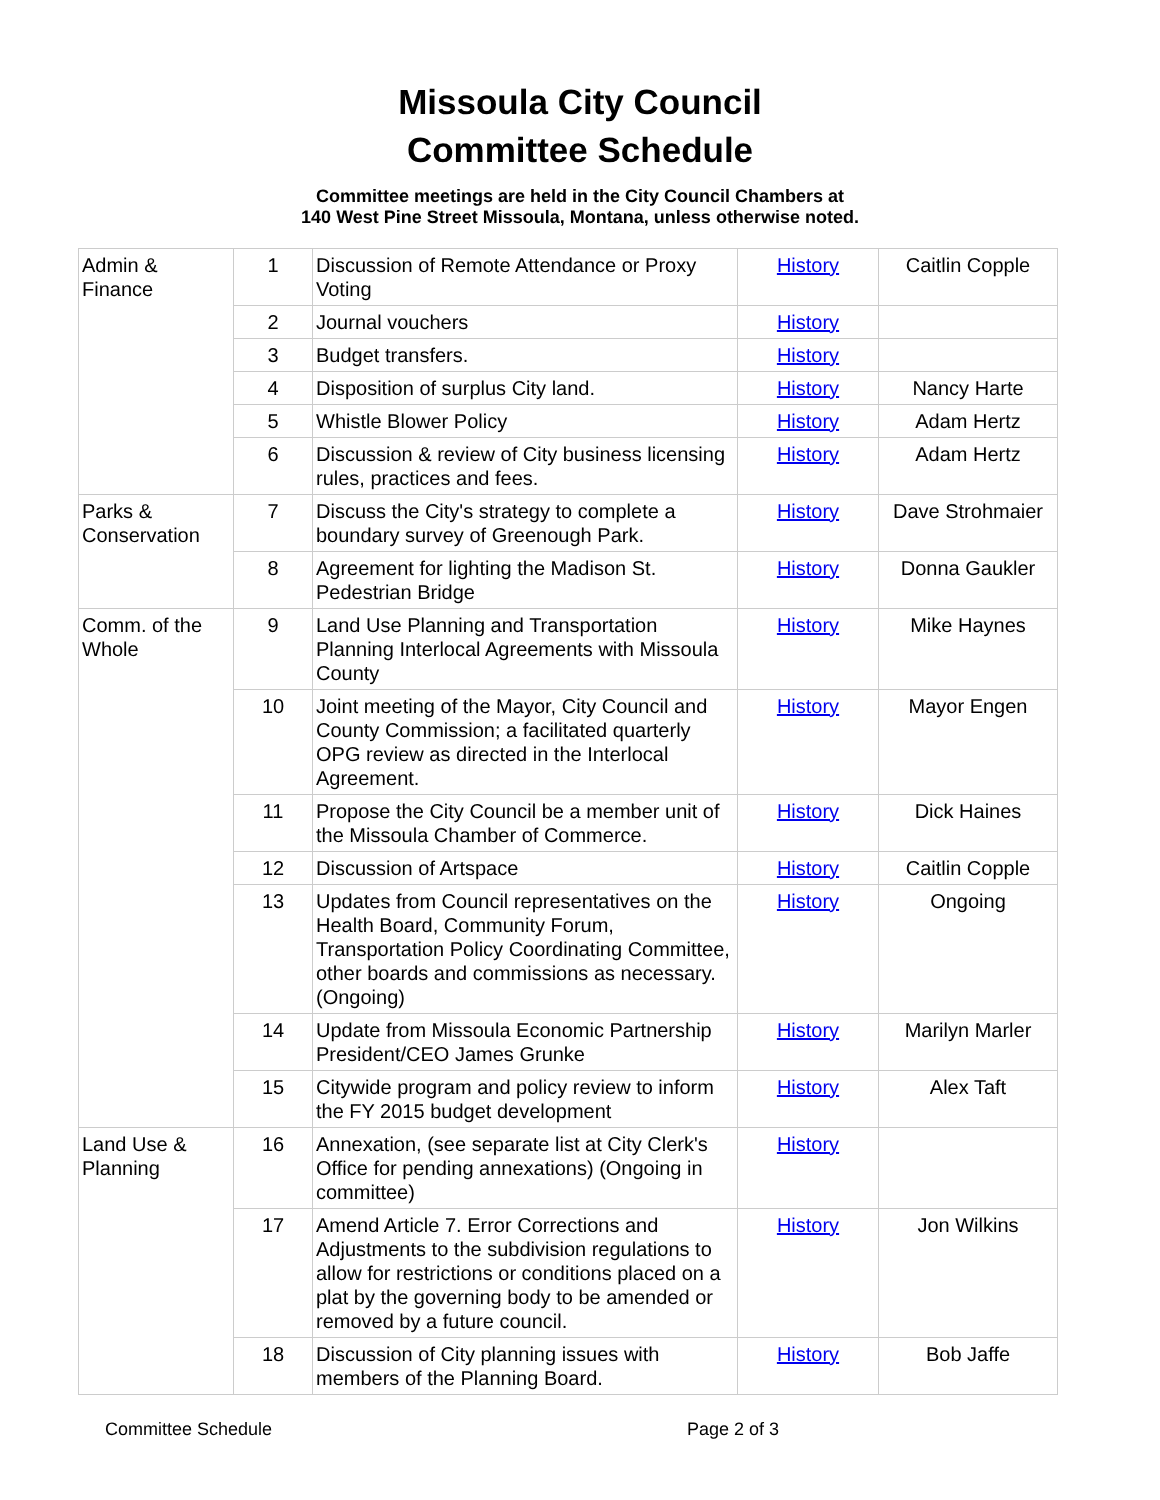Missoula City Council
Committee Schedule
Committee meetings are held in the City Council Chambers at
140 West Pine Street Missoula, Montana, unless otherwise noted.
| Admin & Finance | 1 | Discussion of Remote Attendance or Proxy Voting | History | Caitlin Copple |
| | 2 | Journal vouchers | History | |
| | 3 | Budget transfers. | History | |
| | 4 | Disposition of surplus City land. | History | Nancy Harte |
| | 5 | Whistle Blower Policy | History | Adam Hertz |
| | 6 | Discussion & review of City business licensing rules, practices and fees. | History | Adam Hertz |
| Parks & Conservation | 7 | Discuss the City's strategy to complete a boundary survey of Greenough Park. | History | Dave Strohmaier |
| | 8 | Agreement for lighting the Madison St. Pedestrian Bridge | History | Donna Gaukler |
| Comm. of the Whole | 9 | Land Use Planning and Transportation Planning Interlocal Agreements with Missoula County | History | Mike Haynes |
| | 10 | Joint meeting of the Mayor, City Council and County Commission; a facilitated quarterly OPG review as directed in the Interlocal Agreement. | History | Mayor Engen |
| | 11 | Propose the City Council be a member unit of the Missoula Chamber of Commerce. | History | Dick Haines |
| | 12 | Discussion of Artspace | History | Caitlin Copple |
| | 13 | Updates from Council representatives on the Health Board, Community Forum, Transportation Policy Coordinating Committee, other boards and commissions as necessary. (Ongoing) | History | Ongoing |
| | 14 | Update from Missoula Economic Partnership President/CEO James Grunke | History | Marilyn Marler |
| | 15 | Citywide program and policy review to inform the FY 2015 budget development | History | Alex Taft |
| Land Use & Planning | 16 | Annexation, (see separate list at City Clerk's Office for pending annexations) (Ongoing in committee) | History | |
| | 17 | Amend Article 7. Error Corrections and Adjustments to the subdivision regulations to allow for restrictions or conditions placed on a plat by the governing body to be amended or removed by a future council. | History | Jon Wilkins |
| | 18 | Discussion of City planning issues with members of the Planning Board. | History | Bob Jaffe |
Committee Schedule Page 2 of 3